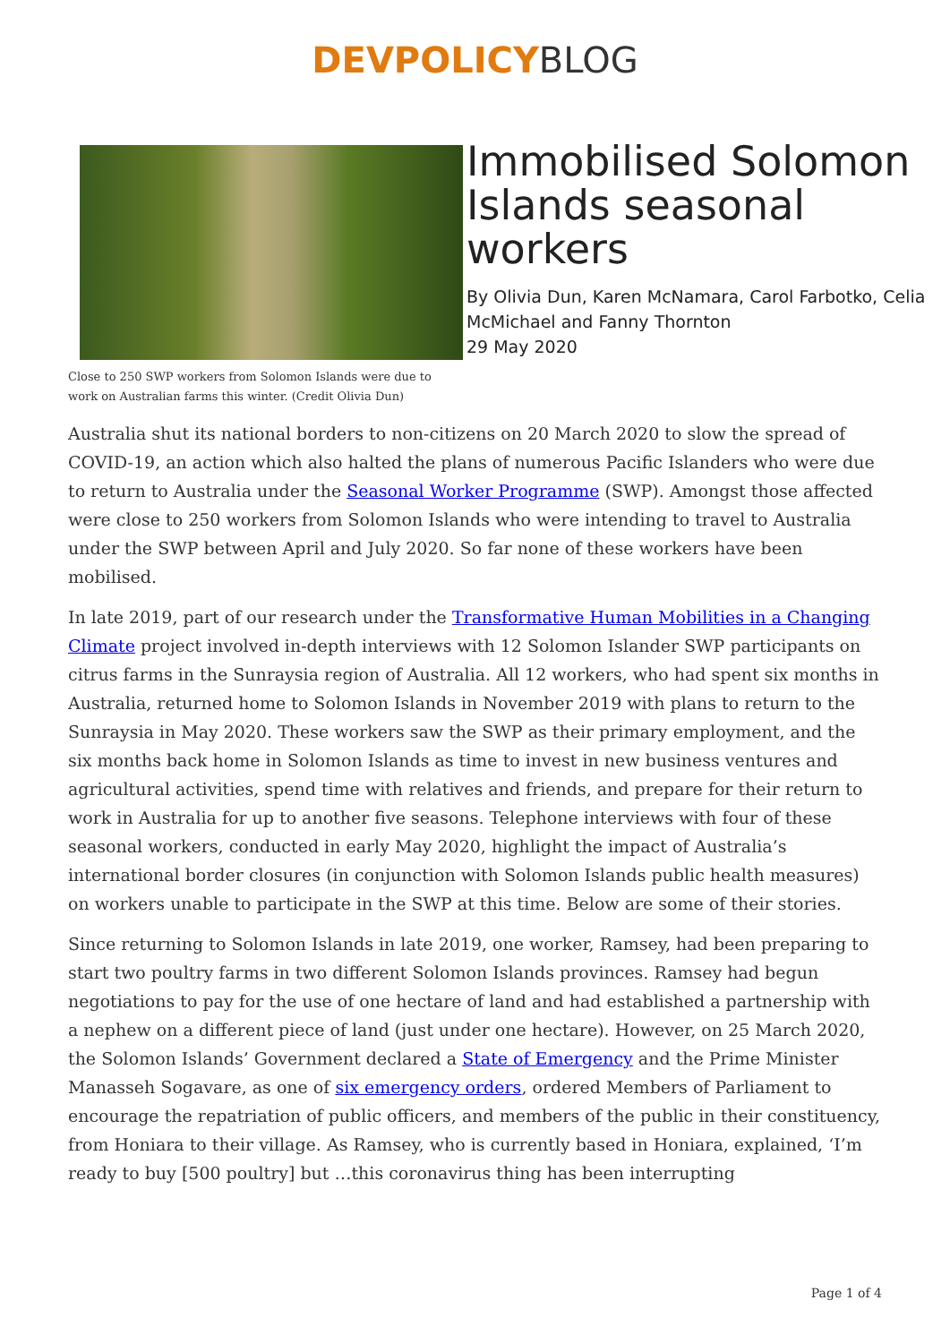DEVPOLICY BLOG
Close to 250 SWP workers from Solomon Islands were due to work on Australian farms this winter. (Credit Olivia Dun)
Immobilised Solomon Islands seasonal workers
By Olivia Dun, Karen McNamara, Carol Farbotko, Celia McMichael and Fanny Thornton
29 May 2020
Australia shut its national borders to non-citizens on 20 March 2020 to slow the spread of COVID-19, an action which also halted the plans of numerous Pacific Islanders who were due to return to Australia under the Seasonal Worker Programme (SWP). Amongst those affected were close to 250 workers from Solomon Islands who were intending to travel to Australia under the SWP between April and July 2020. So far none of these workers have been mobilised.
In late 2019, part of our research under the Transformative Human Mobilities in a Changing Climate project involved in-depth interviews with 12 Solomon Islander SWP participants on citrus farms in the Sunraysia region of Australia. All 12 workers, who had spent six months in Australia, returned home to Solomon Islands in November 2019 with plans to return to the Sunraysia in May 2020. These workers saw the SWP as their primary employment, and the six months back home in Solomon Islands as time to invest in new business ventures and agricultural activities, spend time with relatives and friends, and prepare for their return to work in Australia for up to another five seasons. Telephone interviews with four of these seasonal workers, conducted in early May 2020, highlight the impact of Australia’s international border closures (in conjunction with Solomon Islands public health measures) on workers unable to participate in the SWP at this time. Below are some of their stories.
Since returning to Solomon Islands in late 2019, one worker, Ramsey, had been preparing to start two poultry farms in two different Solomon Islands provinces. Ramsey had begun negotiations to pay for the use of one hectare of land and had established a partnership with a nephew on a different piece of land (just under one hectare). However, on 25 March 2020, the Solomon Islands’ Government declared a State of Emergency and the Prime Minister Manasseh Sogavare, as one of six emergency orders, ordered Members of Parliament to encourage the repatriation of public officers, and members of the public in their constituency, from Honiara to their village. As Ramsey, who is currently based in Honiara, explained, ‘I’m ready to buy [500 poultry] but …this coronavirus thing has been interrupting
Page 1 of 4